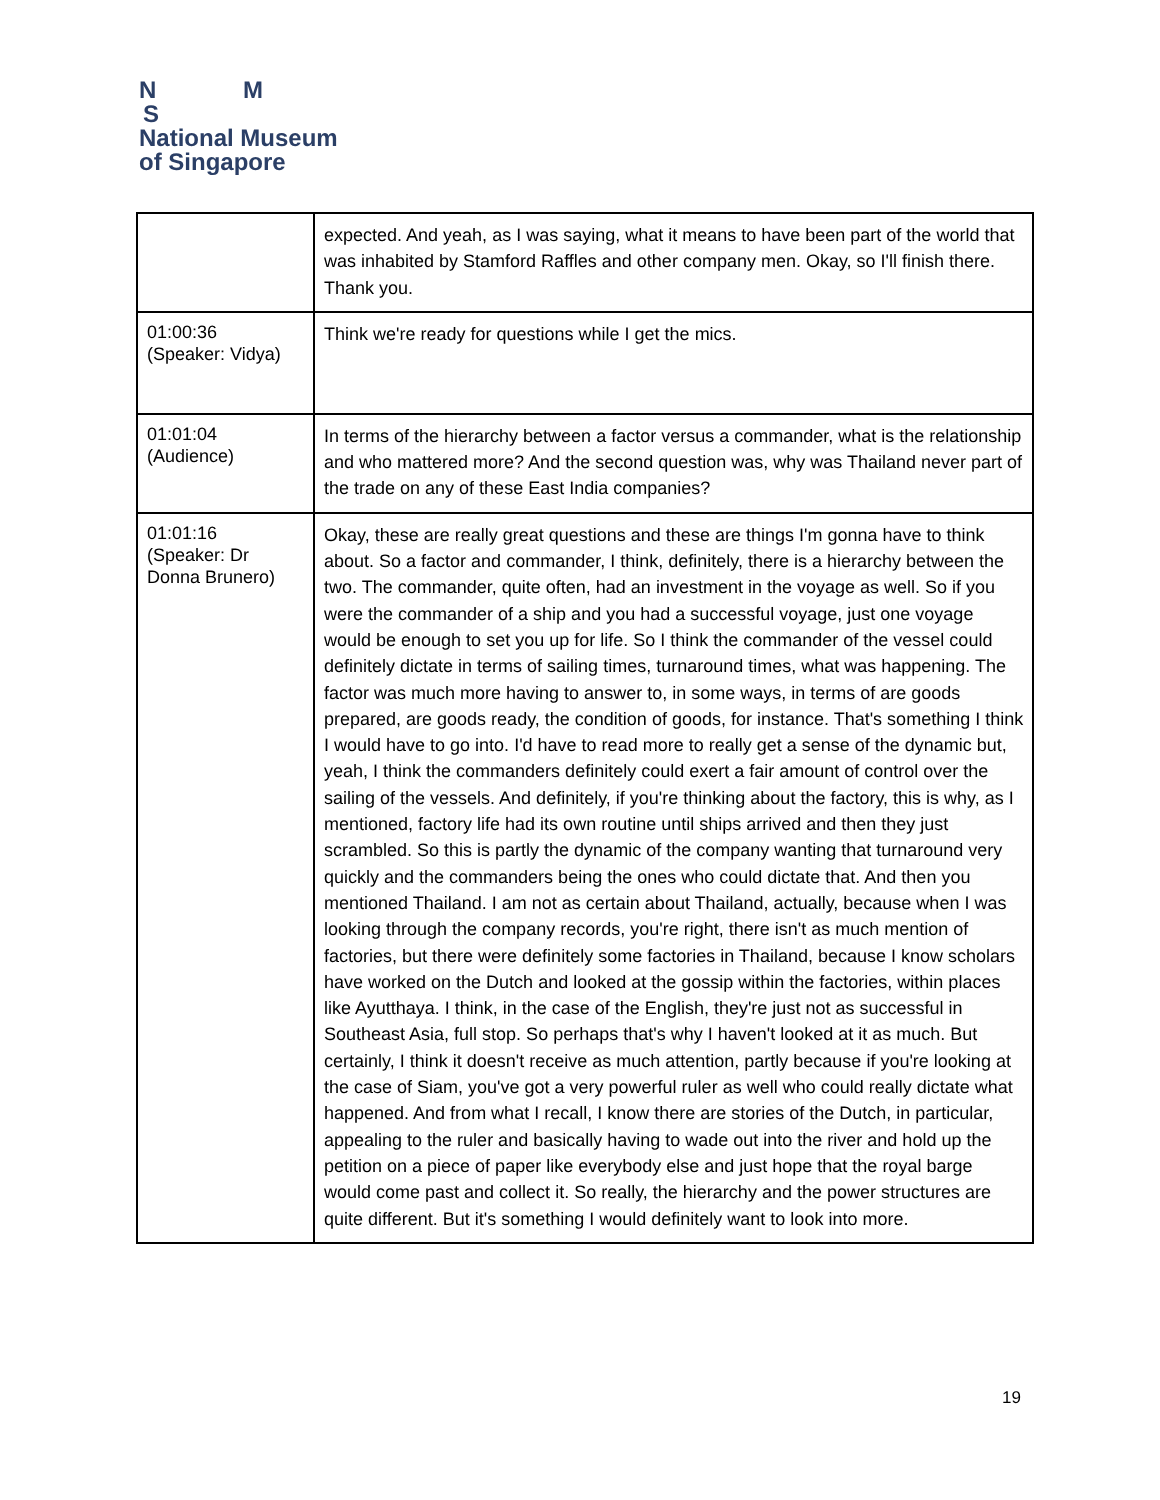N M
S
National Museum
of Singapore
| | expected. And yeah, as I was saying, what it means to have been part of the world that was inhabited by Stamford Raffles and other company men. Okay, so I'll finish there. Thank you. |
| 01:00:36 (Speaker: Vidya) | Think we're ready for questions while I get the mics. |
| 01:01:04 (Audience) | In terms of the hierarchy between a factor versus a commander, what is the relationship and who mattered more? And the second question was, why was Thailand never part of the trade on any of these East India companies? |
| 01:01:16 (Speaker: Dr Donna Brunero) | Okay, these are really great questions and these are things I'm gonna have to think about. So a factor and commander, I think, definitely, there is a hierarchy between the two. The commander, quite often, had an investment in the voyage as well. So if you were the commander of a ship and you had a successful voyage, just one voyage would be enough to set you up for life. So I think the commander of the vessel could definitely dictate in terms of sailing times, turnaround times, what was happening. The factor was much more having to answer to, in some ways, in terms of are goods prepared, are goods ready, the condition of goods, for instance. That's something I think I would have to go into. I'd have to read more to really get a sense of the dynamic but, yeah, I think the commanders definitely could exert a fair amount of control over the sailing of the vessels. And definitely, if you're thinking about the factory, this is why, as I mentioned, factory life had its own routine until ships arrived and then they just scrambled. So this is partly the dynamic of the company wanting that turnaround very quickly and the commanders being the ones who could dictate that. And then you mentioned Thailand. I am not as certain about Thailand, actually, because when I was looking through the company records, you're right, there isn't as much mention of factories, but there were definitely some factories in Thailand, because I know scholars have worked on the Dutch and looked at the gossip within the factories, within places like Ayutthaya. I think, in the case of the English, they're just not as successful in Southeast Asia, full stop. So perhaps that's why I haven't looked at it as much. But certainly, I think it doesn't receive as much attention, partly because if you're looking at the case of Siam, you've got a very powerful ruler as well who could really dictate what happened. And from what I recall, I know there are stories of the Dutch, in particular, appealing to the ruler and basically having to wade out into the river and hold up the petition on a piece of paper like everybody else and just hope that the royal barge would come past and collect it. So really, the hierarchy and the power structures are quite different. But it's something I would definitely want to look into more. |
19